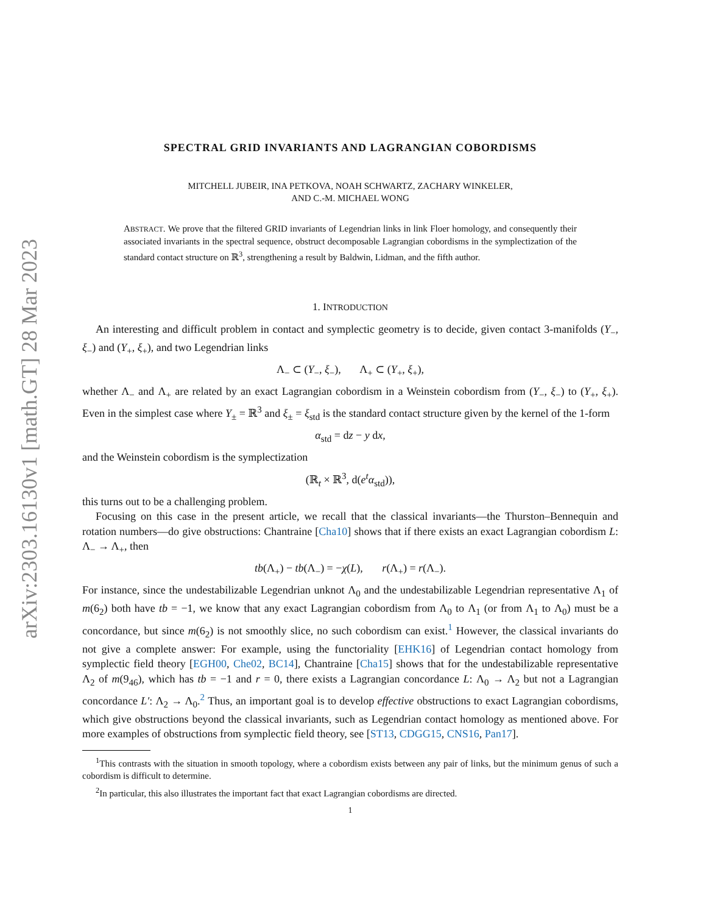arXiv:2303.16130v1 [math.GT] 28 Mar 2023
SPECTRAL GRID INVARIANTS AND LAGRANGIAN COBORDISMS
MITCHELL JUBEIR, INA PETKOVA, NOAH SCHWARTZ, ZACHARY WINKELER,
AND C.-M. MICHAEL WONG
ABSTRACT. We prove that the filtered GRID invariants of Legendrian links in link Floer homology, and consequently their associated invariants in the spectral sequence, obstruct decomposable Lagrangian cobordisms in the symplectization of the standard contact structure on ℝ<sup>3</sup>, strengthening a result by Baldwin, Lidman, and the fifth author.
1. INTRODUCTION
An interesting and difficult problem in contact and symplectic geometry is to decide, given contact 3-manifolds (Y<sub>−</sub>, ξ<sub>−</sub>) and (Y<sub>+</sub>, ξ<sub>+</sub>), and two Legendrian links
Λ<sub>−</sub> ⊂ (Y<sub>−</sub>, ξ<sub>−</sub>), Λ<sub>+</sub> ⊂ (Y<sub>+</sub>, ξ<sub>+</sub>),
whether Λ<sub>−</sub> and Λ<sub>+</sub> are related by an exact Lagrangian cobordism in a Weinstein cobordism from (Y<sub>−</sub>, ξ<sub>−</sub>) to (Y<sub>+</sub>, ξ<sub>+</sub>). Even in the simplest case where Y<sub>±</sub> = ℝ<sup>3</sup> and ξ<sub>±</sub> = ξ<sub>std</sub> is the standard contact structure given by the kernel of the 1-form
α<sub>std</sub> = dz − y dx,
and the Weinstein cobordism is the symplectization
(ℝ<sub>t</sub> × ℝ<sup>3</sup>, d(e<sup>t</sup>α<sub>std</sub>)),
this turns out to be a challenging problem.
Focusing on this case in the present article, we recall that the classical invariants—the Thurston–Bennequin and rotation numbers—do give obstructions: Chantraine [Cha10] shows that if there exists an exact Lagrangian cobordism L: Λ<sub>−</sub> → Λ<sub>+</sub>, then
tb(Λ<sub>+</sub>) − tb(Λ<sub>−</sub>) = −χ(L), r(Λ<sub>+</sub>) = r(Λ<sub>−</sub>).
For instance, since the undestabilizable Legendrian unknot Λ<sub>0</sub> and the undestabilizable Legendrian representative Λ<sub>1</sub> of m(6<sub>2</sub>) both have tb = −1, we know that any exact Lagrangian cobordism from Λ<sub>0</sub> to Λ<sub>1</sub> (or from Λ<sub>1</sub> to Λ<sub>0</sub>) must be a concordance, but since m(6<sub>2</sub>) is not smoothly slice, no such cobordism can exist.<sup>1</sup> However, the classical invariants do not give a complete answer: For example, using the functoriality [EHK16] of Legendrian contact homology from symplectic field theory [EGH00, Che02, BC14], Chantraine [Cha15] shows that for the undestabilizable representative Λ<sub>2</sub> of m(9<sub>46</sub>), which has tb = −1 and r = 0, there exists a Lagrangian concordance L: Λ<sub>0</sub> → Λ<sub>2</sub> but not a Lagrangian concordance L′: Λ<sub>2</sub> → Λ<sub>0</sub>.<sup>2</sup> Thus, an important goal is to develop effective obstructions to exact Lagrangian cobordisms, which give obstructions beyond the classical invariants, such as Legendrian contact homology as mentioned above. For more examples of obstructions from symplectic field theory, see [ST13, CDGG15, CNS16, Pan17].
<sup>1</sup> This contrasts with the situation in smooth topology, where a cobordism exists between any pair of links, but the minimum genus of such a cobordism is difficult to determine.
<sup>2</sup> In particular, this also illustrates the important fact that exact Lagrangian cobordisms are directed.
1